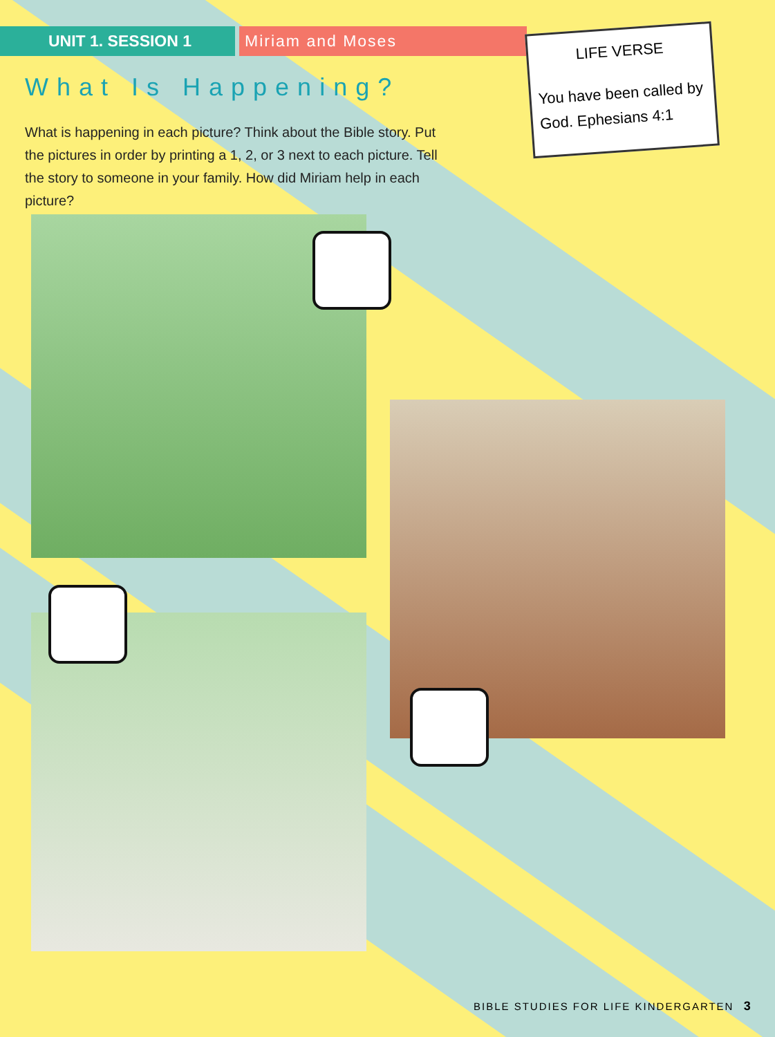UNIT 1. SESSION 1 Miriam and Moses
What Is Happening?
What is happening in each picture? Think about the Bible story. Put the pictures in order by printing a 1, 2, or 3 next to each picture. Tell the story to someone in your family. How did Miriam help in each picture?
LIFE VERSE
You have been called by God. Ephesians 4:1
BIBLE STUDIES FOR LIFE KINDERGARTEN 3